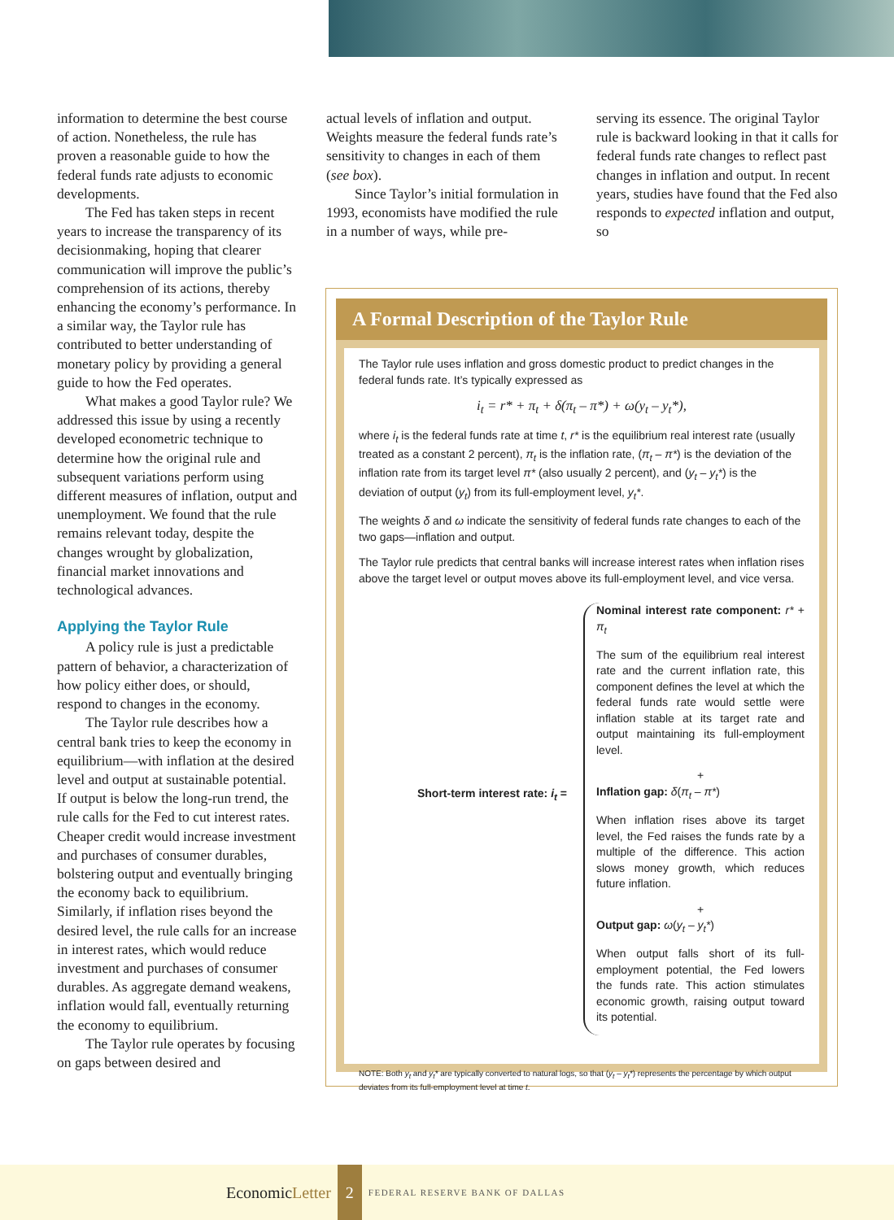information to determine the best course of action. Nonetheless, the rule has proven a reasonable guide to how the federal funds rate adjusts to economic developments.
The Fed has taken steps in recent years to increase the transparency of its decisionmaking, hoping that clearer communication will improve the public’s comprehension of its actions, thereby enhancing the economy’s performance. In a similar way, the Taylor rule has contributed to better understanding of monetary policy by providing a general guide to how the Fed operates.
What makes a good Taylor rule? We addressed this issue by using a recently developed econometric technique to determine how the original rule and subsequent variations perform using different measures of inflation, output and unemployment. We found that the rule remains relevant today, despite the changes wrought by globalization, financial market innovations and technological advances.
Applying the Taylor Rule
A policy rule is just a predictable pattern of behavior, a characterization of how policy either does, or should, respond to changes in the economy.
The Taylor rule describes how a central bank tries to keep the economy in equilibrium—with inflation at the desired level and output at sustainable potential. If output is below the long-run trend, the rule calls for the Fed to cut interest rates. Cheaper credit would increase investment and purchases of consumer durables, bolstering output and eventually bringing the economy back to equilibrium. Similarly, if inflation rises beyond the desired level, the rule calls for an increase in interest rates, which would reduce investment and purchases of consumer durables. As aggregate demand weakens, inflation would fall, eventually returning the economy to equilibrium.
The Taylor rule operates by focusing on gaps between desired and
actual levels of inflation and output. Weights measure the federal funds rate’s sensitivity to changes in each of them (see box).
Since Taylor’s initial formulation in 1993, economists have modified the rule in a number of ways, while pre-
serving its essence. The original Taylor rule is backward looking in that it calls for federal funds rate changes to reflect past changes in inflation and output. In recent years, studies have found that the Fed also responds to expected inflation and output, so
A Formal Description of the Taylor Rule
The Taylor rule uses inflation and gross domestic product to predict changes in the federal funds rate. It’s typically expressed as
i<sub>t</sub> = r* + π<sub>t</sub> + δ(π<sub>t</sub> – π*) + ω(y<sub>t</sub> – y<sub>t</sub>*),
where i<sub>t</sub> is the federal funds rate at time t, r* is the equilibrium real interest rate (usually treated as a constant 2 percent), π<sub>t</sub> is the inflation rate, (π<sub>t</sub> – π*) is the deviation of the inflation rate from its target level π* (also usually 2 percent), and (y<sub>t</sub> – y<sub>t</sub>*) is the deviation of output (y<sub>t</sub>) from its full-employment level, y<sub>t</sub>*.
The weights δ and ω indicate the sensitivity of federal funds rate changes to each of the two gaps—inflation and output.
The Taylor rule predicts that central banks will increase interest rates when inflation rises above the target level or output moves above its full-employment level, and vice versa.
Short-term interest rate: i<sub>t</sub> =
Nominal interest rate component: r* + π<sub>t</sub>
The sum of the equilibrium real interest rate and the current inflation rate, this component defines the level at which the federal funds rate would settle were inflation stable at its target rate and output maintaining its full-employment level.
+
Inflation gap: δ(π<sub>t</sub> – π*)
When inflation rises above its target level, the Fed raises the funds rate by a multiple of the difference. This action slows money growth, which reduces future inflation.
+
Output gap: ω(y<sub>t</sub> – y<sub>t</sub>*)
When output falls short of its full-employment potential, the Fed lowers the funds rate. This action stimulates economic growth, raising output toward its potential.
NOTE: Both y<sub>t</sub> and y<sub>t</sub>* are typically converted to natural logs, so that (y<sub>t</sub> – y<sub>t</sub>*) represents the percentage by which output deviates from its full-employment level at time t.
EconomicLetter 2 FEDERAL RESERVE BANK OF DALLAS